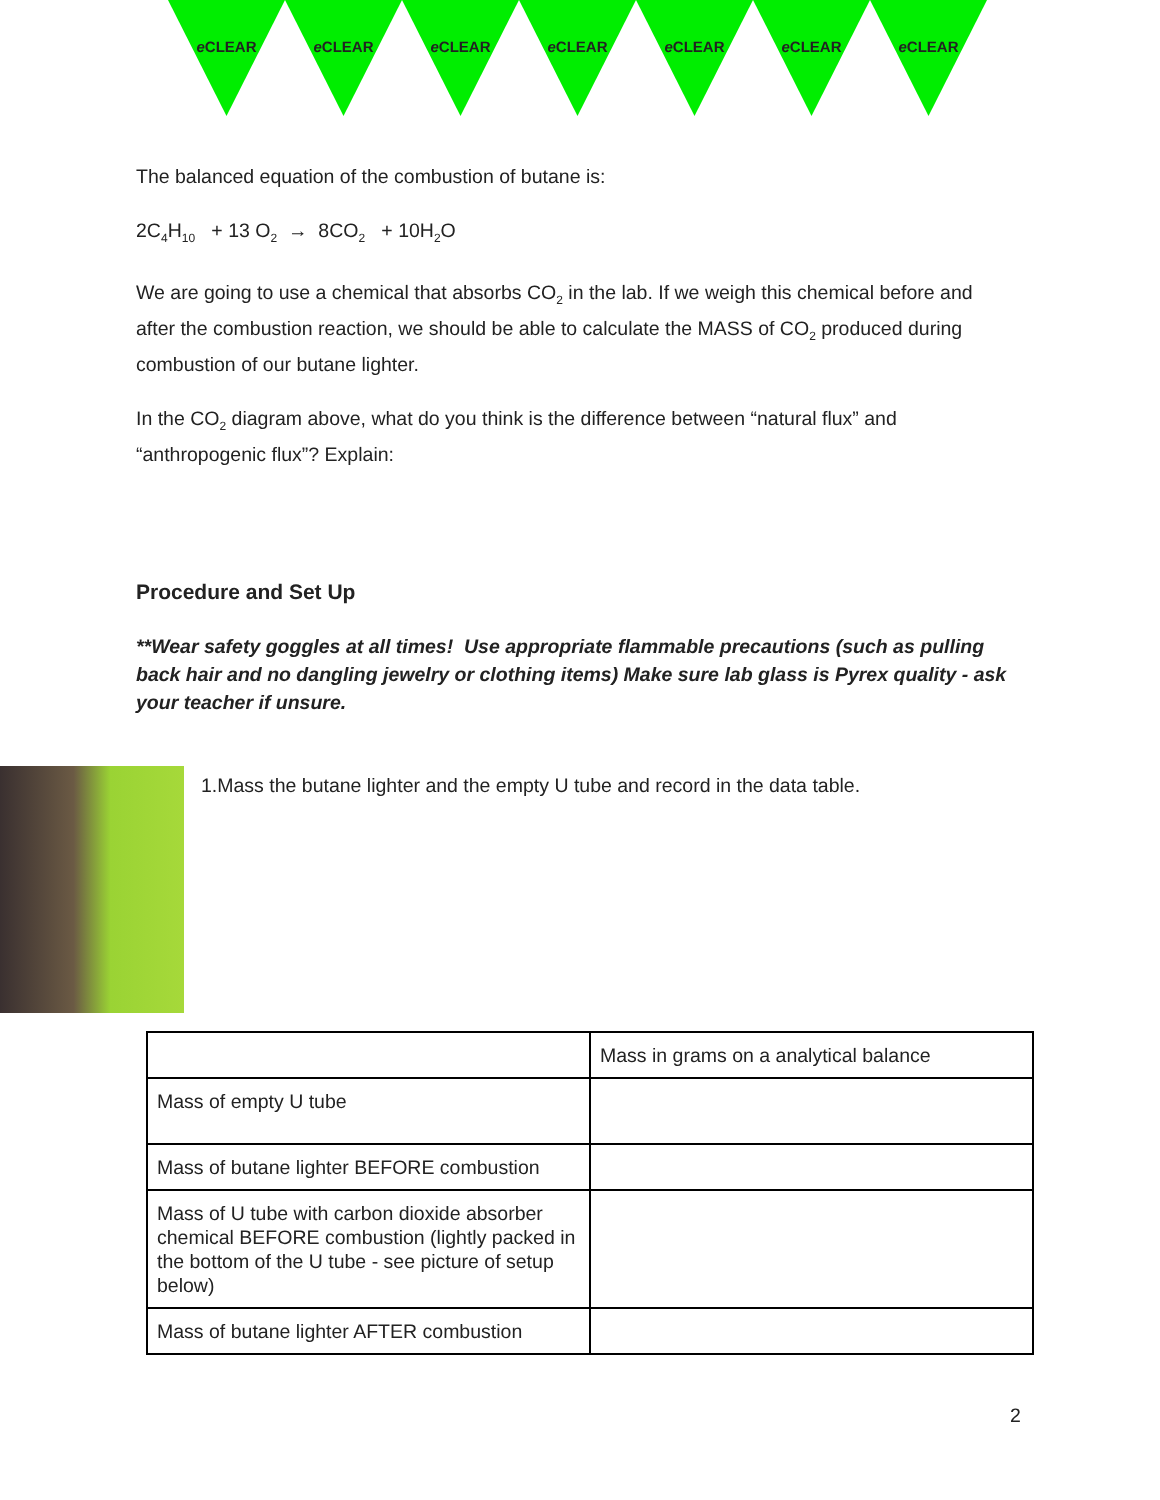e CLEAR e CLEAR e CLEAR e CLEAR e CLEAR e CLEAR e CLEAR
The balanced equation of the combustion of butane is:
2C<sub>4</sub>H<sub>10</sub> + 13 O<sub>2</sub> → 8CO<sub>2</sub> + 10H<sub>2</sub>O
We are going to use a chemical that absorbs CO<sub>2</sub> in the lab. If we weigh this chemical before and after the combustion reaction, we should be able to calculate the MASS of CO<sub>2</sub> produced during combustion of our butane lighter.
In the CO<sub>2</sub> diagram above, what do you think is the difference between “natural flux” and “anthropogenic flux”? Explain:
Procedure and Set Up
**Wear safety goggles at all times! Use appropriate flammable precautions (such as pulling back hair and no dangling jewelry or clothing items) Make sure lab glass is Pyrex quality - ask your teacher if unsure.
1.Mass the butane lighter and the empty U tube and record in the data table.
| | Mass in grams on a analytical balance |
| Mass of empty U tube | |
| Mass of butane lighter BEFORE combustion | |
| Mass of U tube with carbon dioxide absorber chemical BEFORE combustion (lightly packed in the bottom of the U tube - see picture of setup below) | |
| Mass of butane lighter AFTER combustion | |
2